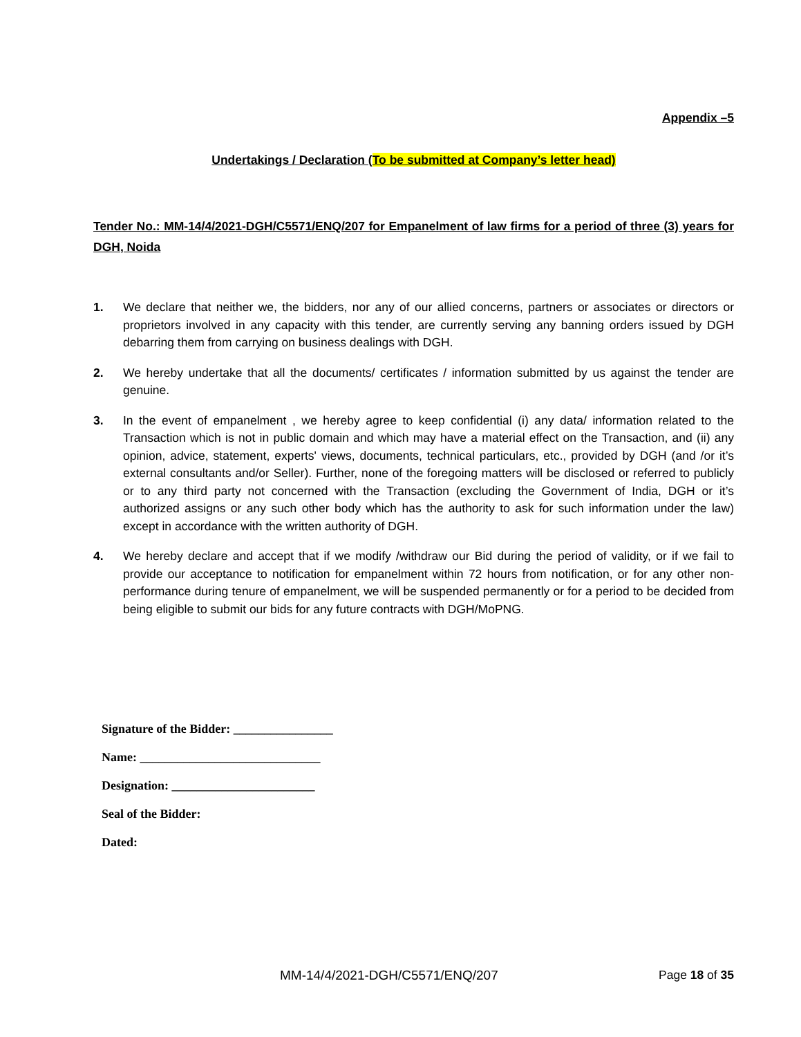Appendix –5
Undertakings / Declaration (To be submitted at Company’s letter head)
Tender No.: MM-14/4/2021-DGH/C5571/ENQ/207 for Empanelment of law firms for a period of three (3) years for DGH, Noida
1. We declare that neither we, the bidders, nor any of our allied concerns, partners or associates or directors or proprietors involved in any capacity with this tender, are currently serving any banning orders issued by DGH debarring them from carrying on business dealings with DGH.
2. We hereby undertake that all the documents/ certificates / information submitted by us against the tender are genuine.
3. In the event of empanelment , we hereby agree to keep confidential (i) any data/ information related to the Transaction which is not in public domain and which may have a material effect on the Transaction, and (ii) any opinion, advice, statement, experts' views, documents, technical particulars, etc., provided by DGH (and /or it’s external consultants and/or Seller). Further, none of the foregoing matters will be disclosed or referred to publicly or to any third party not concerned with the Transaction (excluding the Government of India, DGH or it’s authorized assigns or any such other body which has the authority to ask for such information under the law) except in accordance with the written authority of DGH.
4. We hereby declare and accept that if we modify /withdraw our Bid during the period of validity, or if we fail to provide our acceptance to notification for empanelment within 72 hours from notification, or for any other non-performance during tenure of empanelment, we will be suspended permanently or for a period to be decided from being eligible to submit our bids for any future contracts with DGH/MoPNG.
Signature of the Bidder: ________________
Name: _____________________________
Designation: _______________________
Seal of the Bidder:
Dated:
MM-14/4/2021-DGH/C5571/ENQ/207 Page 18 of 35